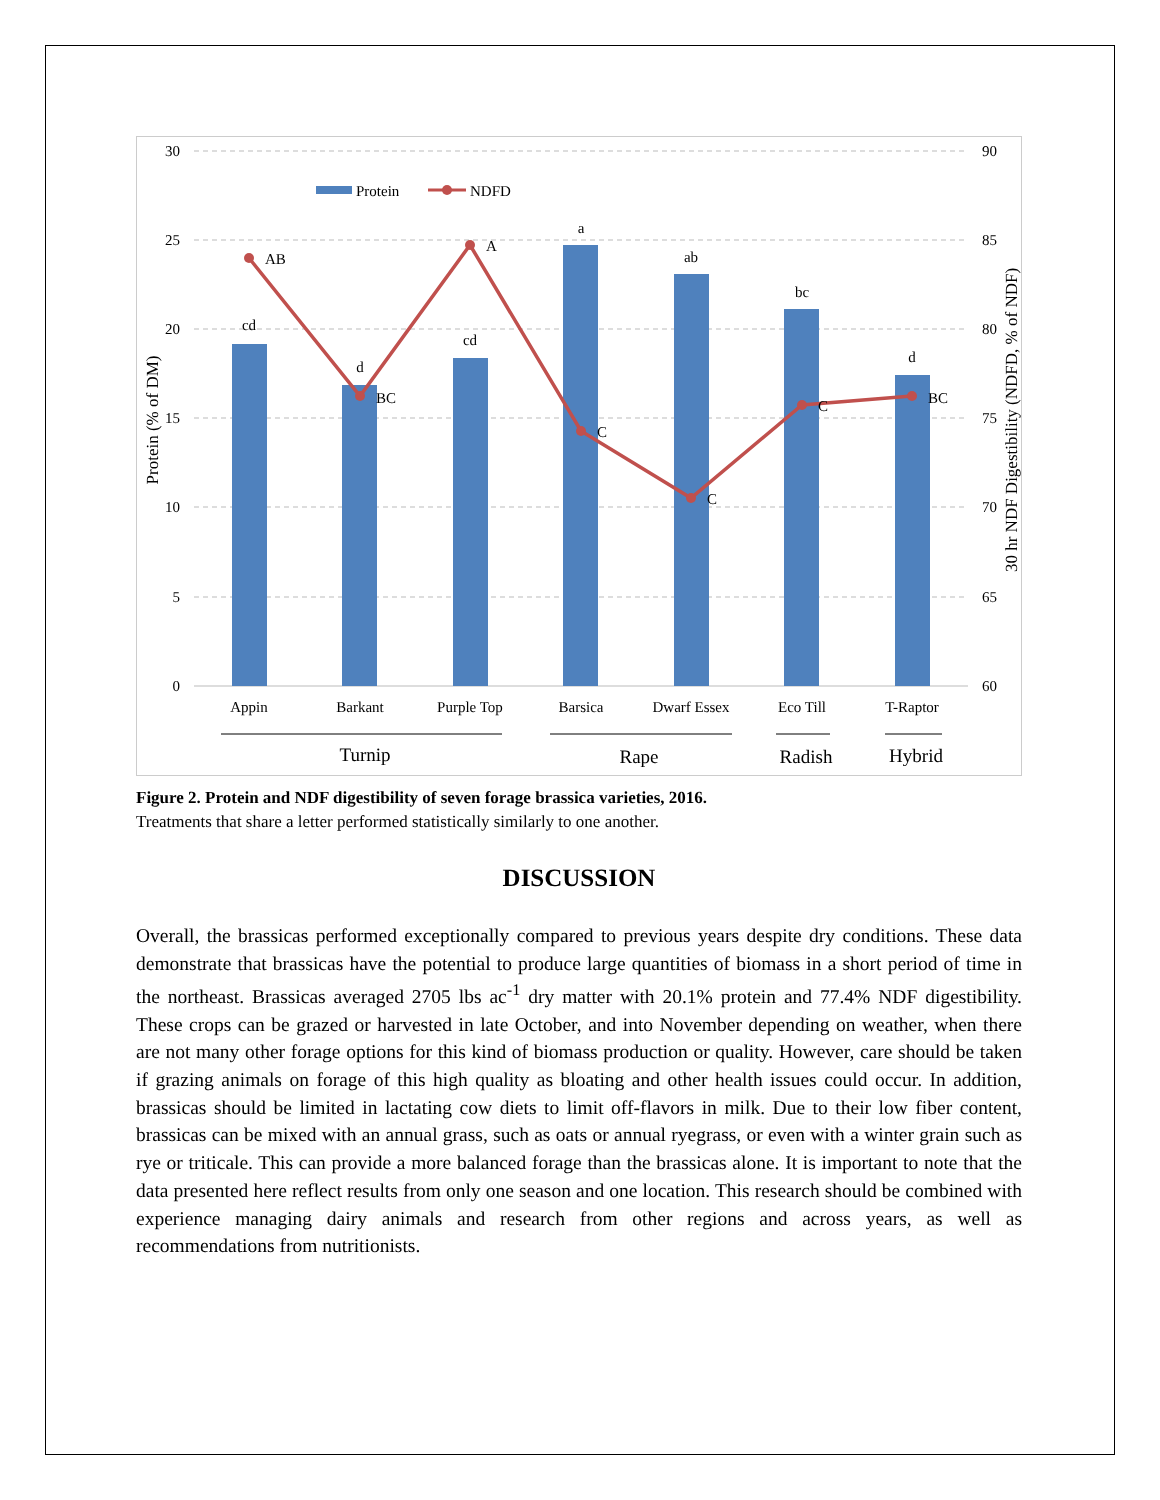30
25
20
15
10
5
0
90
85
80
75
70
65
60
cd
d
cd
a
ab
bc
d
AB
BC
A
C
C
C
BC
Protein
NDFD
Appin
Barkant
Purple Top
Barsica
Dwarf Essex
Eco Till
T-Raptor
Turnip
Rape
Radish
Hybrid
Protein (% of DM)
30 hr NDF Digestibility (NDFD, % of NDF)
Figure 2. Protein and NDF digestibility of seven forage brassica varieties, 2016.
Treatments that share a letter performed statistically similarly to one another.
DISCUSSION
Overall, the brassicas performed exceptionally compared to previous years despite dry conditions. These data demonstrate that brassicas have the potential to produce large quantities of biomass in a short period of time in the northeast. Brassicas averaged 2705 lbs ac<sup>-1</sup> dry matter with 20.1% protein and 77.4% NDF digestibility. These crops can be grazed or harvested in late October, and into November depending on weather, when there are not many other forage options for this kind of biomass production or quality. However, care should be taken if grazing animals on forage of this high quality as bloating and other health issues could occur. In addition, brassicas should be limited in lactating cow diets to limit off-flavors in milk. Due to their low fiber content, brassicas can be mixed with an annual grass, such as oats or annual ryegrass, or even with a winter grain such as rye or triticale. This can provide a more balanced forage than the brassicas alone. It is important to note that the data presented here reflect results from only one season and one location. This research should be combined with experience managing dairy animals and research from other regions and across years, as well as recommendations from nutritionists.